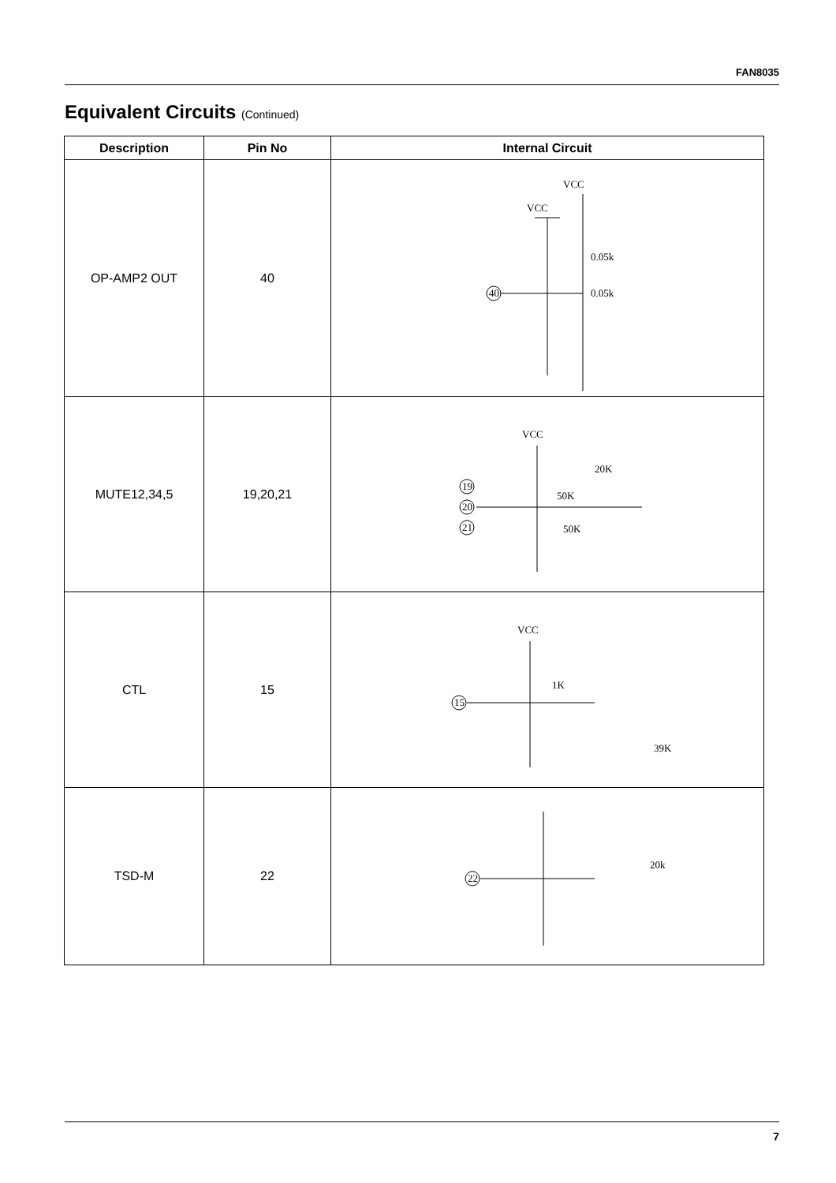FAN8035
Equivalent Circuits (Continued)
| Description | Pin No | Internal Circuit |
| --- | --- | --- |
| OP-AMP2 OUT | 40 | VCC VCC 40 0.05k 0.05k |
| MUTE12,34,5 | 19,20,21 | VCC 20K 50K 50K 19 20 21 |
| CTL | 15 | VCC 1K 39K 15 |
| TSD-M | 22 | 20k 22 |
7